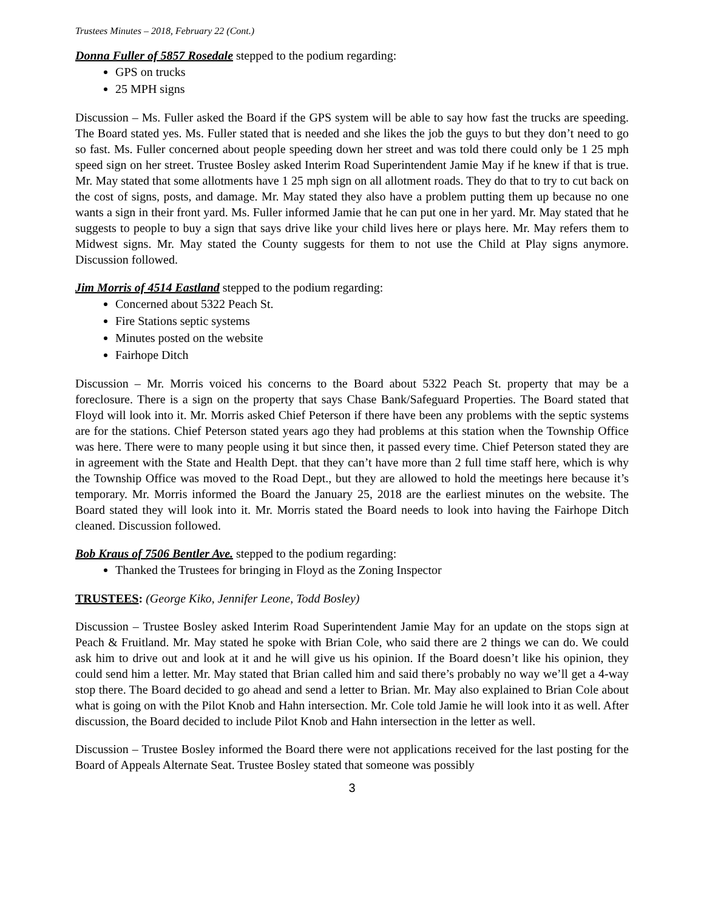Trustees Minutes – 2018, February 22 (Cont.)
Donna Fuller of 5857 Rosedale stepped to the podium regarding:
GPS on trucks
25 MPH signs
Discussion – Ms. Fuller asked the Board if the GPS system will be able to say how fast the trucks are speeding. The Board stated yes. Ms. Fuller stated that is needed and she likes the job the guys to but they don’t need to go so fast. Ms. Fuller concerned about people speeding down her street and was told there could only be 1 25 mph speed sign on her street. Trustee Bosley asked Interim Road Superintendent Jamie May if he knew if that is true. Mr. May stated that some allotments have 1 25 mph sign on all allotment roads. They do that to try to cut back on the cost of signs, posts, and damage. Mr. May stated they also have a problem putting them up because no one wants a sign in their front yard. Ms. Fuller informed Jamie that he can put one in her yard. Mr. May stated that he suggests to people to buy a sign that says drive like your child lives here or plays here. Mr. May refers them to Midwest signs. Mr. May stated the County suggests for them to not use the Child at Play signs anymore. Discussion followed.
Jim Morris of 4514 Eastland stepped to the podium regarding:
Concerned about 5322 Peach St.
Fire Stations septic systems
Minutes posted on the website
Fairhope Ditch
Discussion – Mr. Morris voiced his concerns to the Board about 5322 Peach St. property that may be a foreclosure. There is a sign on the property that says Chase Bank/Safeguard Properties. The Board stated that Floyd will look into it. Mr. Morris asked Chief Peterson if there have been any problems with the septic systems are for the stations. Chief Peterson stated years ago they had problems at this station when the Township Office was here. There were to many people using it but since then, it passed every time. Chief Peterson stated they are in agreement with the State and Health Dept. that they can’t have more than 2 full time staff here, which is why the Township Office was moved to the Road Dept., but they are allowed to hold the meetings here because it’s temporary. Mr. Morris informed the Board the January 25, 2018 are the earliest minutes on the website. The Board stated they will look into it. Mr. Morris stated the Board needs to look into having the Fairhope Ditch cleaned. Discussion followed.
Bob Kraus of 7506 Bentler Ave. stepped to the podium regarding:
Thanked the Trustees for bringing in Floyd as the Zoning Inspector
TRUSTEES: (George Kiko, Jennifer Leone, Todd Bosley)
Discussion – Trustee Bosley asked Interim Road Superintendent Jamie May for an update on the stops sign at Peach & Fruitland. Mr. May stated he spoke with Brian Cole, who said there are 2 things we can do. We could ask him to drive out and look at it and he will give us his opinion. If the Board doesn’t like his opinion, they could send him a letter. Mr. May stated that Brian called him and said there’s probably no way we’ll get a 4-way stop there. The Board decided to go ahead and send a letter to Brian. Mr. May also explained to Brian Cole about what is going on with the Pilot Knob and Hahn intersection. Mr. Cole told Jamie he will look into it as well. After discussion, the Board decided to include Pilot Knob and Hahn intersection in the letter as well.
Discussion – Trustee Bosley informed the Board there were not applications received for the last posting for the Board of Appeals Alternate Seat. Trustee Bosley stated that someone was possibly
3